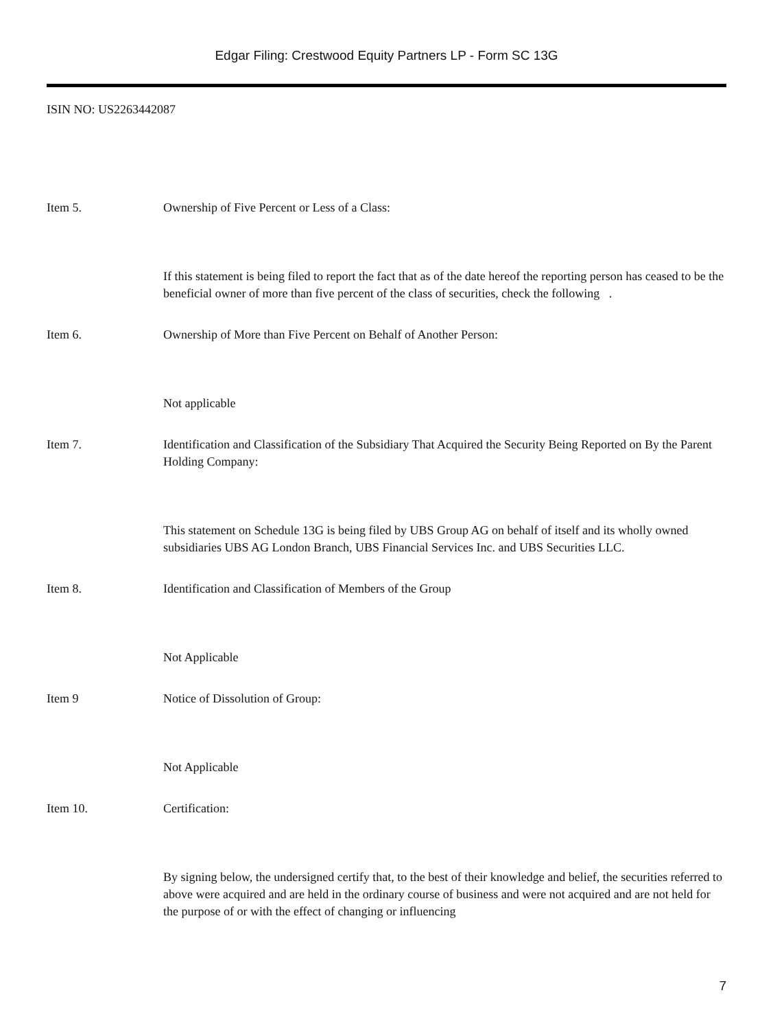Edgar Filing: Crestwood Equity Partners LP - Form SC 13G
ISIN NO: US2263442087
Item 5. Ownership of Five Percent or Less of a Class:
If this statement is being filed to report the fact that as of the date hereof the reporting person has ceased to be the beneficial owner of more than five percent of the class of securities, check the following .
Item 6. Ownership of More than Five Percent on Behalf of Another Person:
Not applicable
Item 7. Identification and Classification of the Subsidiary That Acquired the Security Being Reported on By the Parent Holding Company:
This statement on Schedule 13G is being filed by UBS Group AG on behalf of itself and its wholly owned subsidiaries UBS AG London Branch, UBS Financial Services Inc. and UBS Securities LLC.
Item 8. Identification and Classification of Members of the Group
Not Applicable
Item 9 Notice of Dissolution of Group:
Not Applicable
Item 10. Certification:
By signing below, the undersigned certify that, to the best of their knowledge and belief, the securities referred to above were acquired and are held in the ordinary course of business and were not acquired and are not held for the purpose of or with the effect of changing or influencing
7